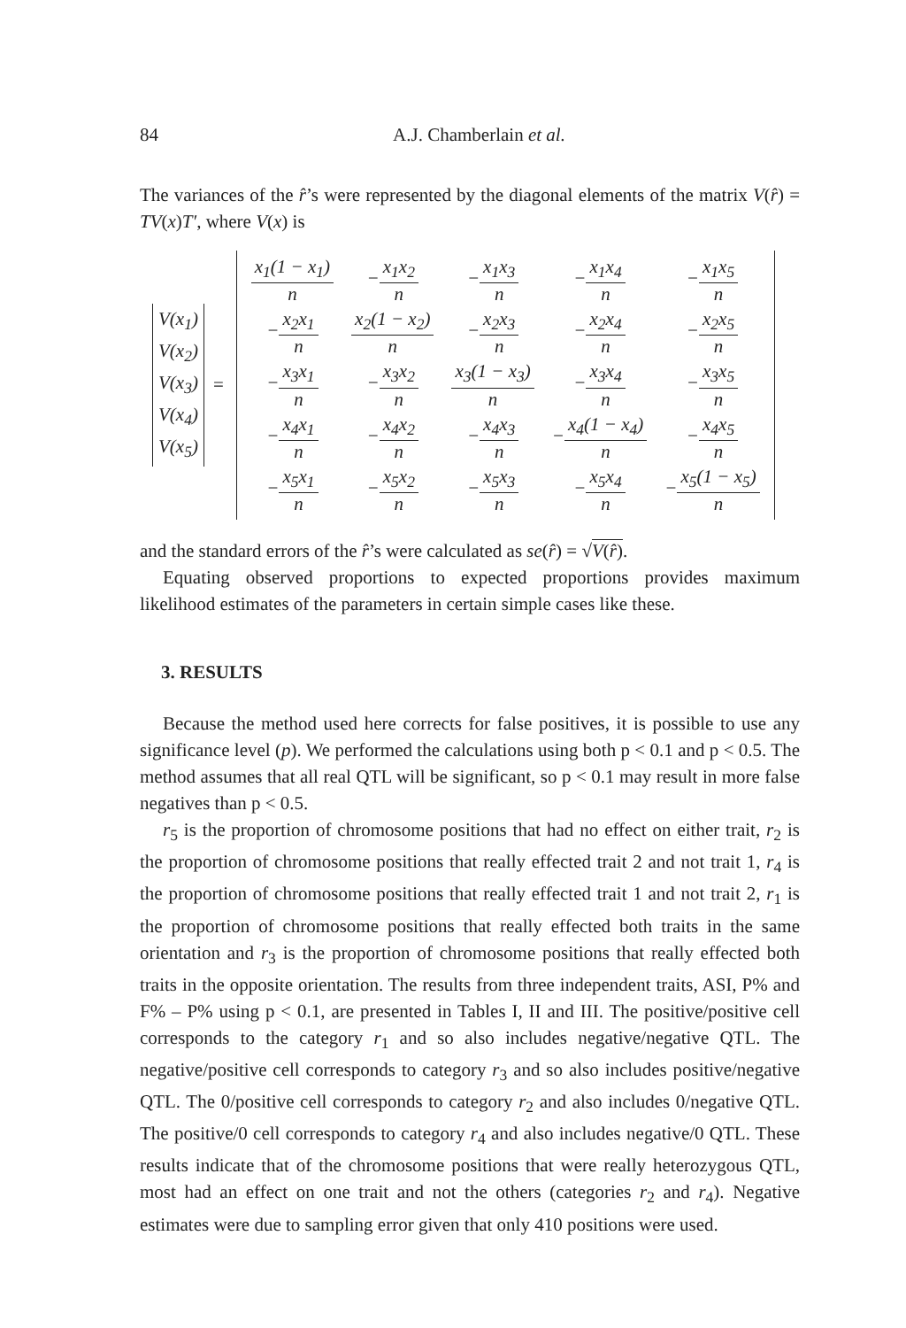84 A.J. Chamberlain et al.
The variances of the r̂’s were represented by the diagonal elements of the matrix V(r̂) = TV(x)T′, where V(x) is
V(x<sub>1</sub>)
V(x<sub>2</sub>)
V(x<sub>3</sub>)
V(x<sub>4</sub>)
V(x<sub>5</sub>)
=
| x<sub>1</sub>(1 − x<sub>1</sub>) n | − x<sub>1</sub>x<sub>2</sub> n | − x<sub>1</sub>x<sub>3</sub> n | − x<sub>1</sub>x<sub>4</sub> n | − x<sub>1</sub>x<sub>5</sub> n |
| − x<sub>2</sub>x<sub>1</sub> n | x<sub>2</sub>(1 − x<sub>2</sub>) n | − x<sub>2</sub>x<sub>3</sub> n | − x<sub>2</sub>x<sub>4</sub> n | − x<sub>2</sub>x<sub>5</sub> n |
| − x<sub>3</sub>x<sub>1</sub> n | − x<sub>3</sub>x<sub>2</sub> n | x<sub>3</sub>(1 − x<sub>3</sub>) n | − x<sub>3</sub>x<sub>4</sub> n | − x<sub>3</sub>x<sub>5</sub> n |
| − x<sub>4</sub>x<sub>1</sub> n | − x<sub>4</sub>x<sub>2</sub> n | − x<sub>4</sub>x<sub>3</sub> n | − x<sub>4</sub>(1 − x<sub>4</sub>) n | − x<sub>4</sub>x<sub>5</sub> n |
| − x<sub>5</sub>x<sub>1</sub> n | − x<sub>5</sub>x<sub>2</sub> n | − x<sub>5</sub>x<sub>3</sub> n | − x<sub>5</sub>x<sub>4</sub> n | − x<sub>5</sub>(1 − x<sub>5</sub>) n |
and the standard errors of the r̂’s were calculated as se(r̂) = √V(r̂).
Equating observed proportions to expected proportions provides maximum likelihood estimates of the parameters in certain simple cases like these.
3. RESULTS
Because the method used here corrects for false positives, it is possible to use any significance level (p). We performed the calculations using both p < 0.1 and p < 0.5. The method assumes that all real QTL will be significant, so p < 0.1 may result in more false negatives than p < 0.5.
r<sub>5</sub> is the proportion of chromosome positions that had no effect on either trait, r<sub>2</sub> is the proportion of chromosome positions that really effected trait 2 and not trait 1, r<sub>4</sub> is the proportion of chromosome positions that really effected trait 1 and not trait 2, r<sub>1</sub> is the proportion of chromosome positions that really effected both traits in the same orientation and r<sub>3</sub> is the proportion of chromosome positions that really effected both traits in the opposite orientation. The results from three independent traits, ASI, P% and F% – P% using p < 0.1, are presented in Tables I, II and III. The positive/positive cell corresponds to the category r<sub>1</sub> and so also includes negative/negative QTL. The negative/positive cell corresponds to category r<sub>3</sub> and so also includes positive/negative QTL. The 0/positive cell corresponds to category r<sub>2</sub> and also includes 0/negative QTL. The positive/0 cell corresponds to category r<sub>4</sub> and also includes negative/0 QTL. These results indicate that of the chromosome positions that were really heterozygous QTL, most had an effect on one trait and not the others (categories r<sub>2</sub> and r<sub>4</sub>). Negative estimates were due to sampling error given that only 410 positions were used.